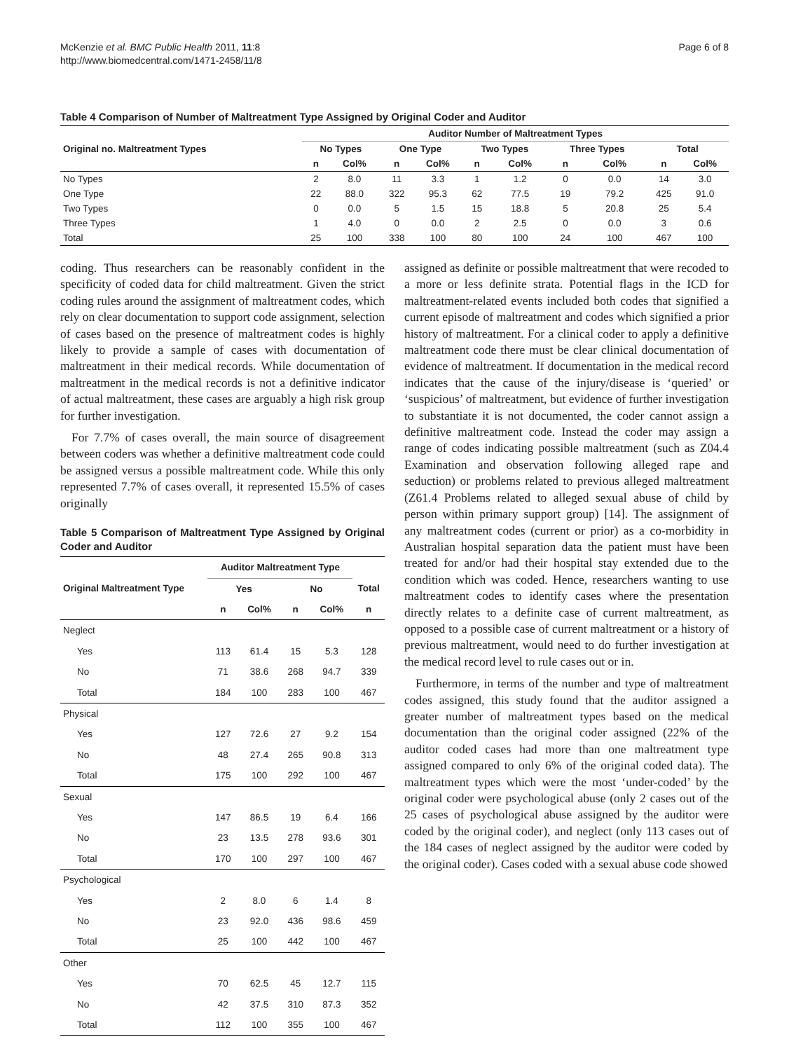McKenzie et al. BMC Public Health 2011, 11:8
http://www.biomedcentral.com/1471-2458/11/8
Page 6 of 8
Table 4 Comparison of Number of Maltreatment Type Assigned by Original Coder and Auditor
| | Auditor Number of Maltreatment Types | | | | | | | | | |
| --- | --- | --- | --- | --- | --- | --- | --- | --- | --- | --- |
| Original no. Maltreatment Types | No Types | | One Type | | Two Types | | Three Types | | Total | |
| | n | Col% | n | Col% | n | Col% | n | Col% | n | Col% |
| No Types | 2 | 8.0 | 11 | 3.3 | 1 | 1.2 | 0 | 0.0 | 14 | 3.0 |
| One Type | 22 | 88.0 | 322 | 95.3 | 62 | 77.5 | 19 | 79.2 | 425 | 91.0 |
| Two Types | 0 | 0.0 | 5 | 1.5 | 15 | 18.8 | 5 | 20.8 | 25 | 5.4 |
| Three Types | 1 | 4.0 | 0 | 0.0 | 2 | 2.5 | 0 | 0.0 | 3 | 0.6 |
| Total | 25 | 100 | 338 | 100 | 80 | 100 | 24 | 100 | 467 | 100 |
coding. Thus researchers can be reasonably confident in the specificity of coded data for child maltreatment. Given the strict coding rules around the assignment of maltreatment codes, which rely on clear documentation to support code assignment, selection of cases based on the presence of maltreatment codes is highly likely to provide a sample of cases with documentation of maltreatment in their medical records. While documentation of maltreatment in the medical records is not a definitive indicator of actual maltreatment, these cases are arguably a high risk group for further investigation.
For 7.7% of cases overall, the main source of disagreement between coders was whether a definitive maltreatment code could be assigned versus a possible maltreatment code. While this only represented 7.7% of cases overall, it represented 15.5% of cases originally
Table 5 Comparison of Maltreatment Type Assigned by Original Coder and Auditor
| | Auditor Maltreatment Type | | | | |
| --- | --- | --- | --- | --- | --- |
| Original Maltreatment Type | Yes | | No | | Total |
| | n | Col% | n | Col% | n |
| Neglect | | | | | |
| Yes | 113 | 61.4 | 15 | 5.3 | 128 |
| No | 71 | 38.6 | 268 | 94.7 | 339 |
| Total | 184 | 100 | 283 | 100 | 467 |
| Physical | | | | | |
| Yes | 127 | 72.6 | 27 | 9.2 | 154 |
| No | 48 | 27.4 | 265 | 90.8 | 313 |
| Total | 175 | 100 | 292 | 100 | 467 |
| Sexual | | | | | |
| Yes | 147 | 86.5 | 19 | 6.4 | 166 |
| No | 23 | 13.5 | 278 | 93.6 | 301 |
| Total | 170 | 100 | 297 | 100 | 467 |
| Psychological | | | | | |
| Yes | 2 | 8.0 | 6 | 1.4 | 8 |
| No | 23 | 92.0 | 436 | 98.6 | 459 |
| Total | 25 | 100 | 442 | 100 | 467 |
| Other | | | | | |
| Yes | 70 | 62.5 | 45 | 12.7 | 115 |
| No | 42 | 37.5 | 310 | 87.3 | 352 |
| Total | 112 | 100 | 355 | 100 | 467 |
assigned as definite or possible maltreatment that were recoded to a more or less definite strata. Potential flags in the ICD for maltreatment-related events included both codes that signified a current episode of maltreatment and codes which signified a prior history of maltreatment. For a clinical coder to apply a definitive maltreatment code there must be clear clinical documentation of evidence of maltreatment. If documentation in the medical record indicates that the cause of the injury/disease is ‘queried’ or ‘suspicious’ of maltreatment, but evidence of further investigation to substantiate it is not documented, the coder cannot assign a definitive maltreatment code. Instead the coder may assign a range of codes indicating possible maltreatment (such as Z04.4 Examination and observation following alleged rape and seduction) or problems related to previous alleged maltreatment (Z61.4 Problems related to alleged sexual abuse of child by person within primary support group) [14]. The assignment of any maltreatment codes (current or prior) as a co-morbidity in Australian hospital separation data the patient must have been treated for and/or had their hospital stay extended due to the condition which was coded. Hence, researchers wanting to use maltreatment codes to identify cases where the presentation directly relates to a definite case of current maltreatment, as opposed to a possible case of current maltreatment or a history of previous maltreatment, would need to do further investigation at the medical record level to rule cases out or in.
Furthermore, in terms of the number and type of maltreatment codes assigned, this study found that the auditor assigned a greater number of maltreatment types based on the medical documentation than the original coder assigned (22% of the auditor coded cases had more than one maltreatment type assigned compared to only 6% of the original coded data). The maltreatment types which were the most ‘under-coded’ by the original coder were psychological abuse (only 2 cases out of the 25 cases of psychological abuse assigned by the auditor were coded by the original coder), and neglect (only 113 cases out of the 184 cases of neglect assigned by the auditor were coded by the original coder). Cases coded with a sexual abuse code showed